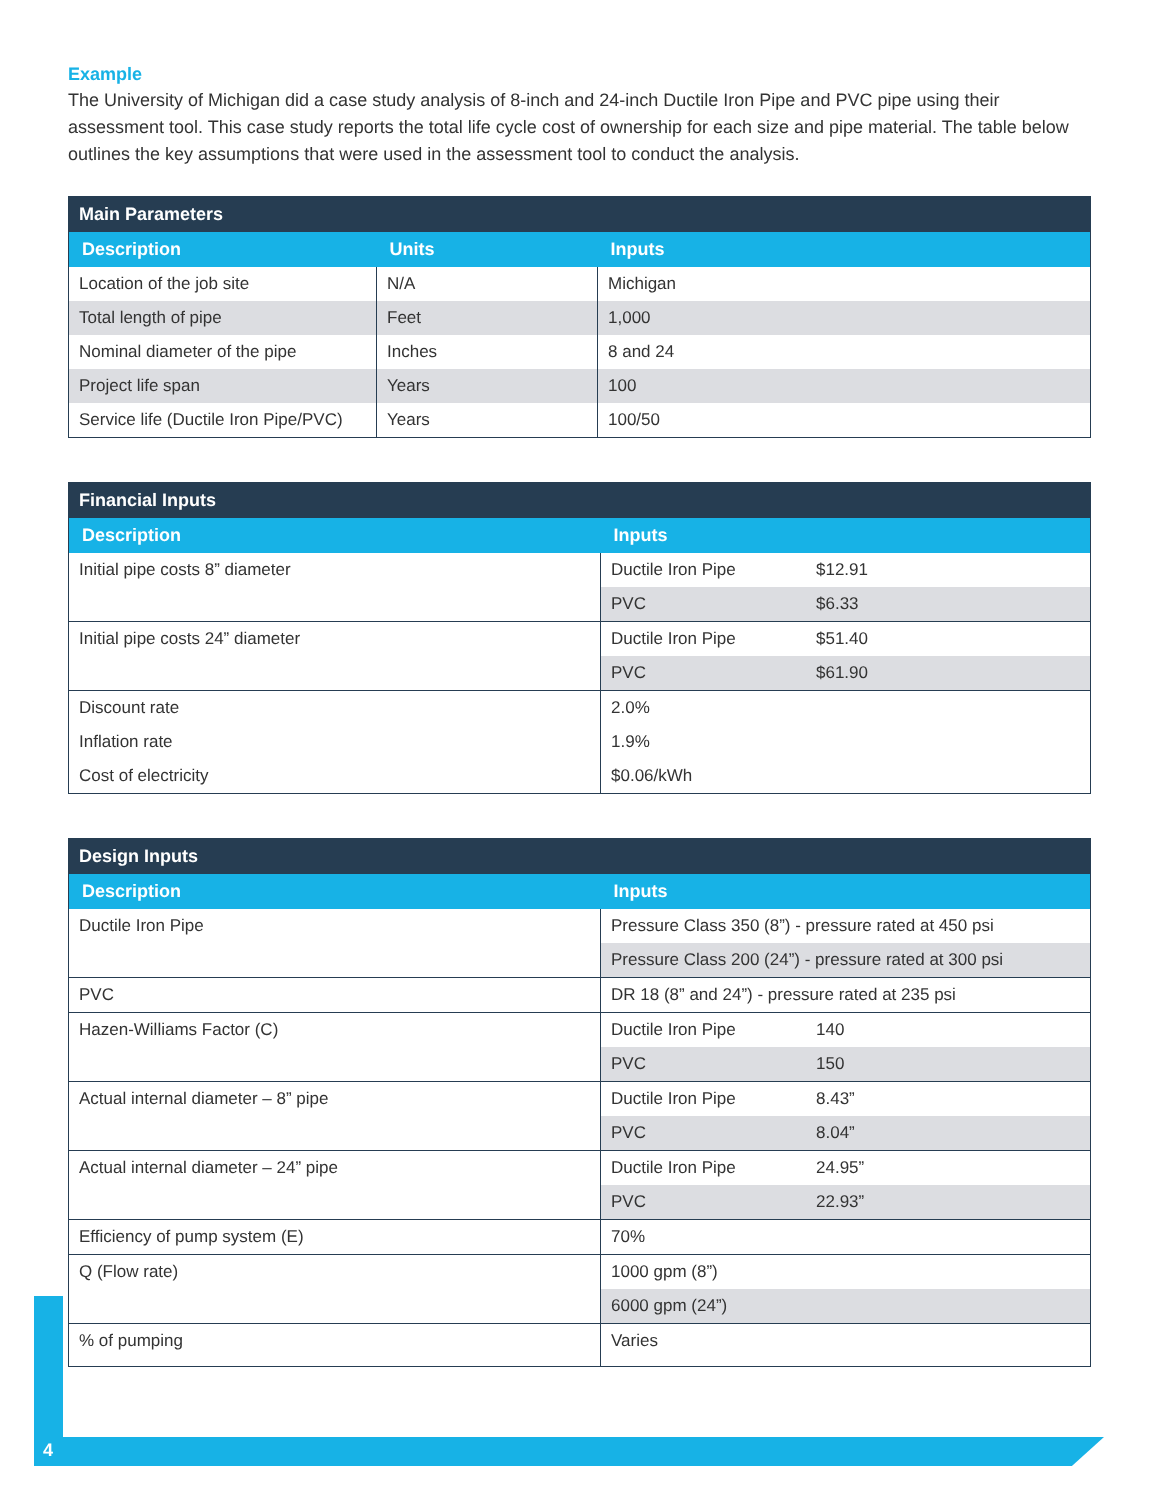Example
The University of Michigan did a case study analysis of 8-inch and 24-inch Ductile Iron Pipe and PVC pipe using their assessment tool. This case study reports the total life cycle cost of ownership for each size and pipe material. The table below outlines the key assumptions that were used in the assessment tool to conduct the analysis.
| Main Parameters | | |
| --- | --- | --- |
| Description | Units | Inputs |
| Location of the job site | N/A | Michigan |
| Total length of pipe | Feet | 1,000 |
| Nominal diameter of the pipe | Inches | 8 and 24 |
| Project life span | Years | 100 |
| Service life (Ductile Iron Pipe/PVC) | Years | 100/50 |
| Financial Inputs | | |
| --- | --- | --- |
| Description | Inputs | |
| Initial pipe costs 8” diameter | Ductile Iron Pipe | $12.91 |
| | PVC | $6.33 |
| Initial pipe costs 24” diameter | Ductile Iron Pipe | $51.40 |
| | PVC | $61.90 |
| Discount rate | 2.0% | |
| Inflation rate | 1.9% | |
| Cost of electricity | $0.06/kWh | |
| Design Inputs | | |
| --- | --- | --- |
| Description | Inputs | |
| Ductile Iron Pipe | Pressure Class 350 (8”) - pressure rated at 450 psi | |
| | Pressure Class 200 (24”) - pressure rated at 300 psi | |
| PVC | DR 18 (8” and 24”) - pressure rated at 235 psi | |
| Hazen-Williams Factor (C) | Ductile Iron Pipe | 140 |
| | PVC | 150 |
| Actual internal diameter – 8” pipe | Ductile Iron Pipe | 8.43” |
| | PVC | 8.04” |
| Actual internal diameter – 24” pipe | Ductile Iron Pipe | 24.95” |
| | PVC | 22.93” |
| Efficiency of pump system (E) | 70% | |
| Q (Flow rate) | 1000 gpm (8”) | |
| | 6000 gpm (24”) | |
| % of pumping | Varies | |
4